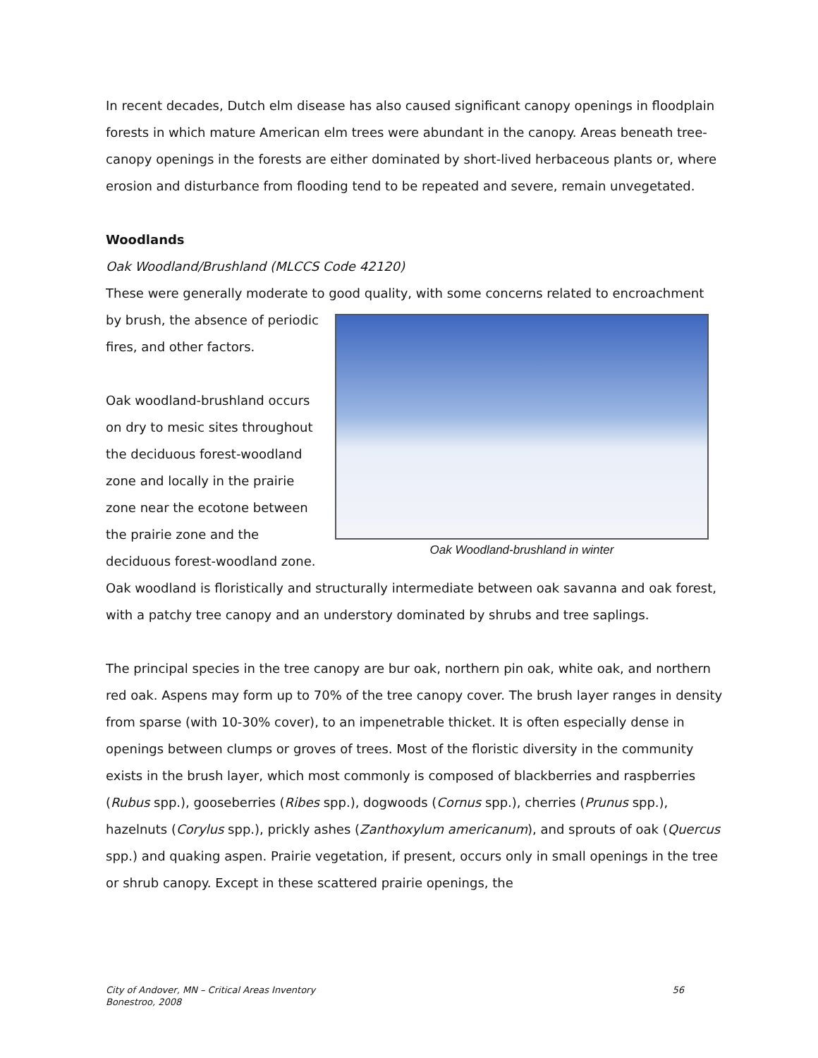In recent decades, Dutch elm disease has also caused significant canopy openings in floodplain forests in which mature American elm trees were abundant in the canopy. Areas beneath tree-canopy openings in the forests are either dominated by short-lived herbaceous plants or, where erosion and disturbance from flooding tend to be repeated and severe, remain unvegetated.
Woodlands
Oak Woodland/Brushland (MLCCS Code 42120)
These were generally moderate to good quality, with some concerns related to encroachment
Oak Woodland-brushland in winter
by brush, the absence of periodic fires, and other factors.
Oak woodland-brushland occurs on dry to mesic sites throughout the deciduous forest-woodland zone and locally in the prairie zone near the ecotone between the prairie zone and the deciduous forest-woodland zone. Oak woodland is floristically and structurally intermediate between oak savanna and oak forest, with a patchy tree canopy and an understory dominated by shrubs and tree saplings.
The principal species in the tree canopy are bur oak, northern pin oak, white oak, and northern red oak. Aspens may form up to 70% of the tree canopy cover. The brush layer ranges in density from sparse (with 10-30% cover), to an impenetrable thicket. It is often especially dense in openings between clumps or groves of trees. Most of the floristic diversity in the community exists in the brush layer, which most commonly is composed of blackberries and raspberries (Rubus spp.), gooseberries (Ribes spp.), dogwoods (Cornus spp.), cherries (Prunus spp.), hazelnuts (Corylus spp.), prickly ashes (Zanthoxylum americanum), and sprouts of oak (Quercus spp.) and quaking aspen. Prairie vegetation, if present, occurs only in small openings in the tree or shrub canopy. Except in these scattered prairie openings, the
City of Andover, MN – Critical Areas Inventory
Bonestroo, 2008
56